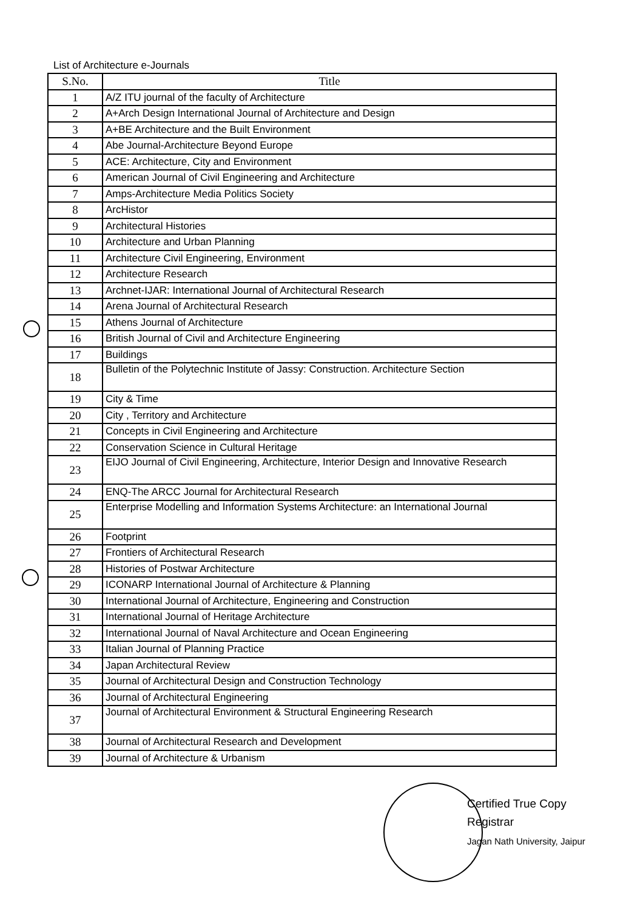List of Architecture e-Journals
| S.No. | Title |
| --- | --- |
| 1 | A/Z ITU journal of the faculty of Architecture |
| 2 | A+Arch Design International Journal of Architecture and Design |
| 3 | A+BE Architecture and the Built Environment |
| 4 | Abe Journal-Architecture Beyond Europe |
| 5 | ACE: Architecture, City and Environment |
| 6 | American Journal of Civil Engineering and Architecture |
| 7 | Amps-Architecture Media Politics Society |
| 8 | ArcHistor |
| 9 | Architectural Histories |
| 10 | Architecture and Urban Planning |
| 11 | Architecture Civil Engineering, Environment |
| 12 | Architecture Research |
| 13 | Archnet-IJAR: International Journal of Architectural Research |
| 14 | Arena Journal of Architectural Research |
| 15 | Athens Journal of Architecture |
| 16 | British Journal of Civil and Architecture Engineering |
| 17 | Buildings |
| 18 | Bulletin of the Polytechnic Institute of Jassy: Construction. Architecture Section |
| 19 | City & Time |
| 20 | City , Territory and Architecture |
| 21 | Concepts in Civil Engineering and Architecture |
| 22 | Conservation Science in Cultural Heritage |
| 23 | EIJO Journal of Civil Engineering, Architecture, Interior Design and Innovative Research |
| 24 | ENQ-The ARCC Journal for Architectural Research |
| 25 | Enterprise Modelling and Information Systems Architecture: an International Journal |
| 26 | Footprint |
| 27 | Frontiers of Architectural Research |
| 28 | Histories of Postwar Architecture |
| 29 | ICONARP International Journal of Architecture & Planning |
| 30 | International Journal of Architecture, Engineering and Construction |
| 31 | International Journal of Heritage Architecture |
| 32 | International Journal of Naval Architecture and Ocean Engineering |
| 33 | Italian Journal of Planning Practice |
| 34 | Japan Architectural Review |
| 35 | Journal of Architectural Design and Construction Technology |
| 36 | Journal of Architectural Engineering |
| 37 | Journal of Architectural Environment & Structural Engineering Research |
| 38 | Journal of Architectural Research and Development |
| 39 | Journal of Architecture & Urbanism |
Certified True Copy
Registrar
Jagan Nath University, Jaipur